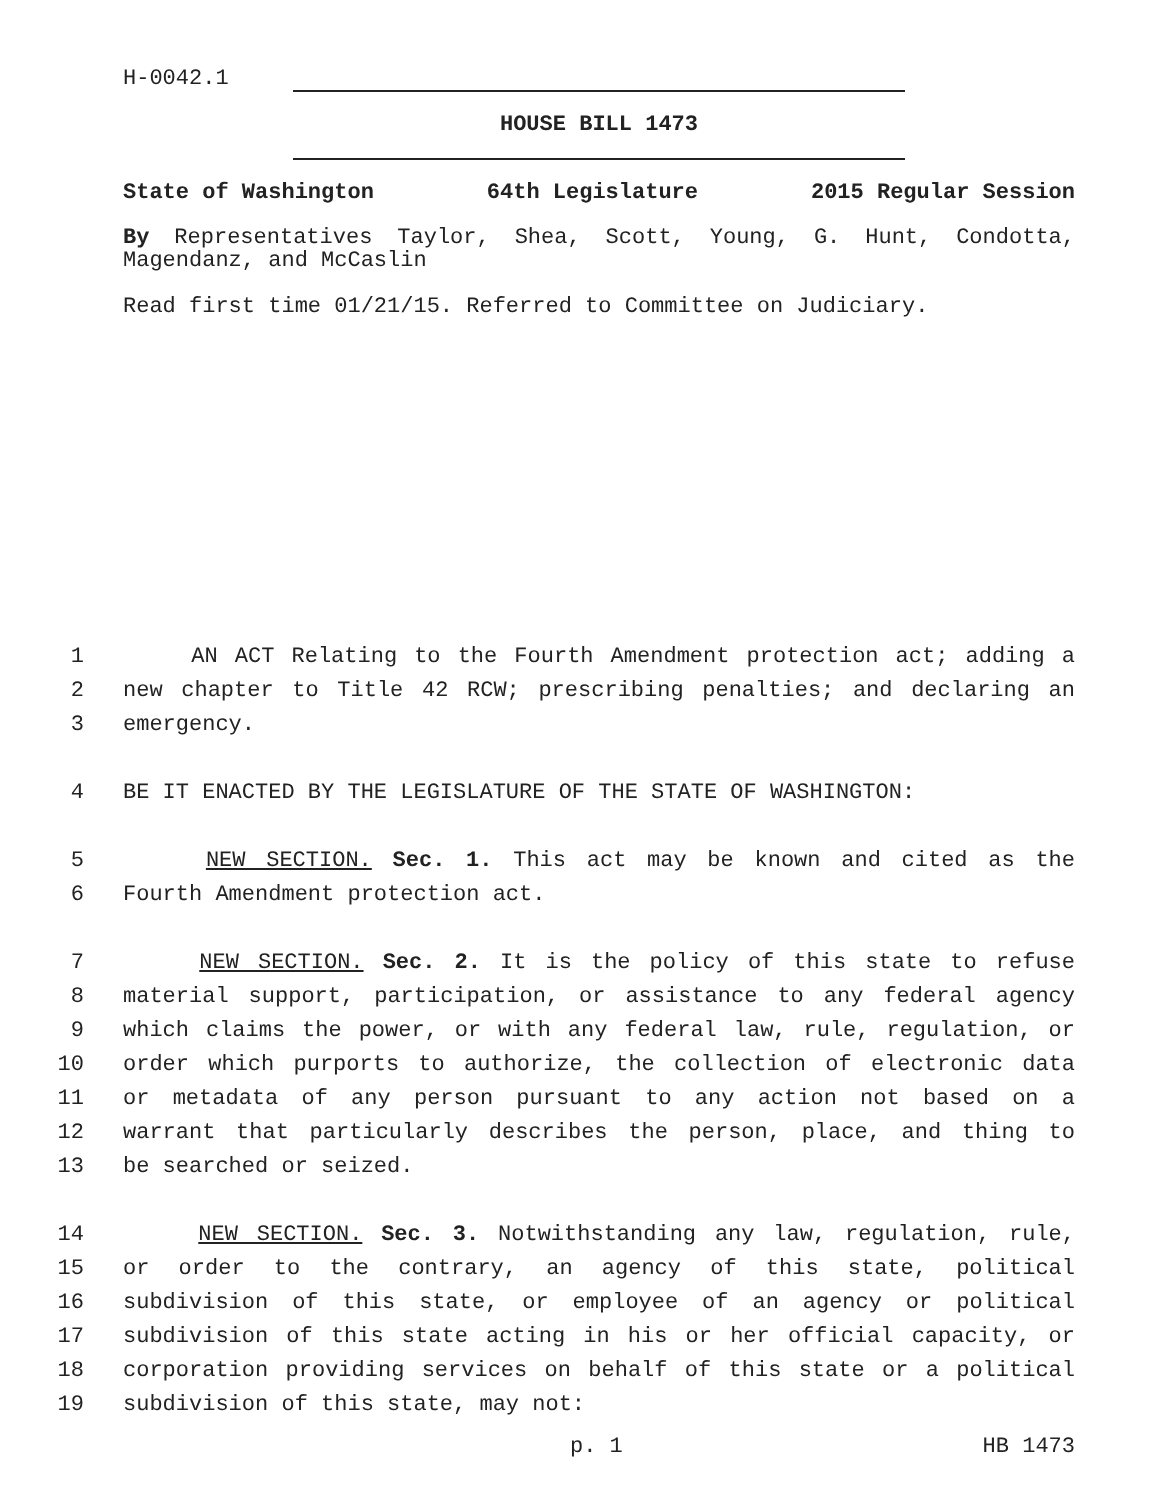H-0042.1
HOUSE BILL 1473
State of Washington 64th Legislature 2015 Regular Session
By Representatives Taylor, Shea, Scott, Young, G. Hunt, Condotta, Magendanz, and McCaslin
Read first time 01/21/15. Referred to Committee on Judiciary.
1 AN ACT Relating to the Fourth Amendment protection act; adding a
2 new chapter to Title 42 RCW; prescribing penalties; and declaring an
3 emergency.
4 BE IT ENACTED BY THE LEGISLATURE OF THE STATE OF WASHINGTON:
5 NEW SECTION. Sec. 1. This act may be known and cited as the
6 Fourth Amendment protection act.
7 NEW SECTION. Sec. 2. It is the policy of this state to refuse
8 material support, participation, or assistance to any federal agency
9 which claims the power, or with any federal law, rule, regulation, or
10 order which purports to authorize, the collection of electronic data
11 or metadata of any person pursuant to any action not based on a
12 warrant that particularly describes the person, place, and thing to
13 be searched or seized.
14 NEW SECTION. Sec. 3. Notwithstanding any law, regulation, rule,
15 or order to the contrary, an agency of this state, political
16 subdivision of this state, or employee of an agency or political
17 subdivision of this state acting in his or her official capacity, or
18 corporation providing services on behalf of this state or a political
19 subdivision of this state, may not:
p. 1 HB 1473